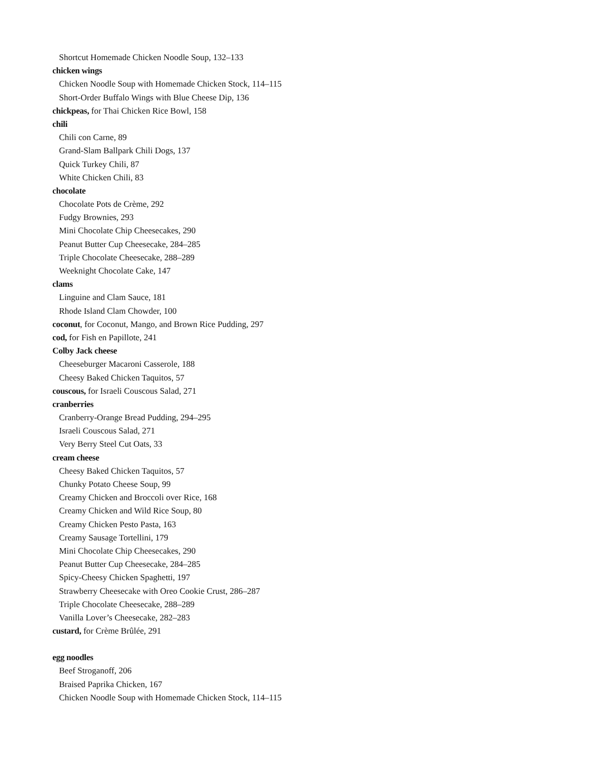Shortcut Homemade Chicken Noodle Soup, 132–133
chicken wings
Chicken Noodle Soup with Homemade Chicken Stock, 114–115
Short-Order Buffalo Wings with Blue Cheese Dip, 136
chickpeas, for Thai Chicken Rice Bowl, 158
chili
Chili con Carne, 89
Grand-Slam Ballpark Chili Dogs, 137
Quick Turkey Chili, 87
White Chicken Chili, 83
chocolate
Chocolate Pots de Crème, 292
Fudgy Brownies, 293
Mini Chocolate Chip Cheesecakes, 290
Peanut Butter Cup Cheesecake, 284–285
Triple Chocolate Cheesecake, 288–289
Weeknight Chocolate Cake, 147
clams
Linguine and Clam Sauce, 181
Rhode Island Clam Chowder, 100
coconut, for Coconut, Mango, and Brown Rice Pudding, 297
cod, for Fish en Papillote, 241
Colby Jack cheese
Cheeseburger Macaroni Casserole, 188
Cheesy Baked Chicken Taquitos, 57
couscous, for Israeli Couscous Salad, 271
cranberries
Cranberry-Orange Bread Pudding, 294–295
Israeli Couscous Salad, 271
Very Berry Steel Cut Oats, 33
cream cheese
Cheesy Baked Chicken Taquitos, 57
Chunky Potato Cheese Soup, 99
Creamy Chicken and Broccoli over Rice, 168
Creamy Chicken and Wild Rice Soup, 80
Creamy Chicken Pesto Pasta, 163
Creamy Sausage Tortellini, 179
Mini Chocolate Chip Cheesecakes, 290
Peanut Butter Cup Cheesecake, 284–285
Spicy-Cheesy Chicken Spaghetti, 197
Strawberry Cheesecake with Oreo Cookie Crust, 286–287
Triple Chocolate Cheesecake, 288–289
Vanilla Lover’s Cheesecake, 282–283
custard, for Crème Brûlée, 291
egg noodles
Beef Stroganoff, 206
Braised Paprika Chicken, 167
Chicken Noodle Soup with Homemade Chicken Stock, 114–115